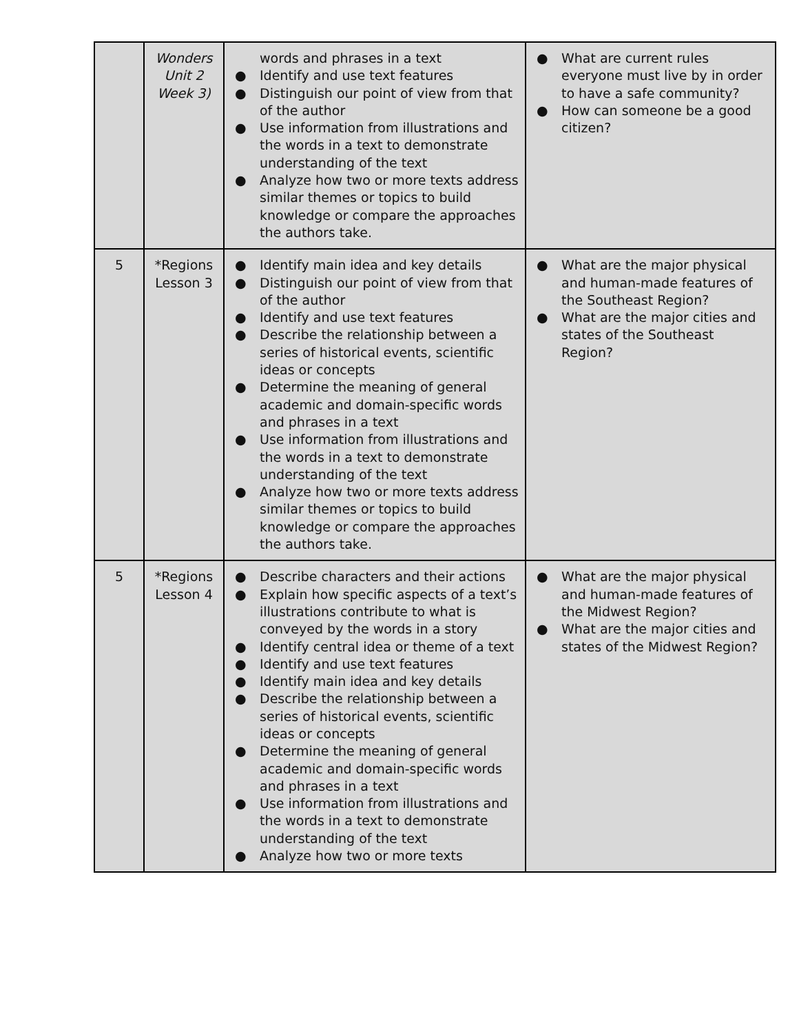| | Wonders Unit 2 Week 3) | words and phrases in a text ● Identify and use text features ● Distinguish our point of view from that of the author ● Use information from illustrations and the words in a text to demonstrate understanding of the text ● Analyze how two or more texts address similar themes or topics to build knowledge or compare the approaches the authors take. | ● What are current rules everyone must live by in order to have a safe community? ● How can someone be a good citizen? |
| 5 | *Regions Lesson 3 | ● Identify main idea and key details ● Distinguish our point of view from that of the author ● Identify and use text features ● Describe the relationship between a series of historical events, scientific ideas or concepts ● Determine the meaning of general academic and domain-specific words and phrases in a text ● Use information from illustrations and the words in a text to demonstrate understanding of the text ● Analyze how two or more texts address similar themes or topics to build knowledge or compare the approaches the authors take. | ● What are the major physical and human-made features of the Southeast Region? ● What are the major cities and states of the Southeast Region? |
| 5 | *Regions Lesson 4 | ● Describe characters and their actions ● Explain how specific aspects of a text’s illustrations contribute to what is conveyed by the words in a story ● Identify central idea or theme of a text ● Identify and use text features ● Identify main idea and key details ● Describe the relationship between a series of historical events, scientific ideas or concepts ● Determine the meaning of general academic and domain-specific words and phrases in a text ● Use information from illustrations and the words in a text to demonstrate understanding of the text ● Analyze how two or more texts | ● What are the major physical and human-made features of the Midwest Region? ● What are the major cities and states of the Midwest Region? |